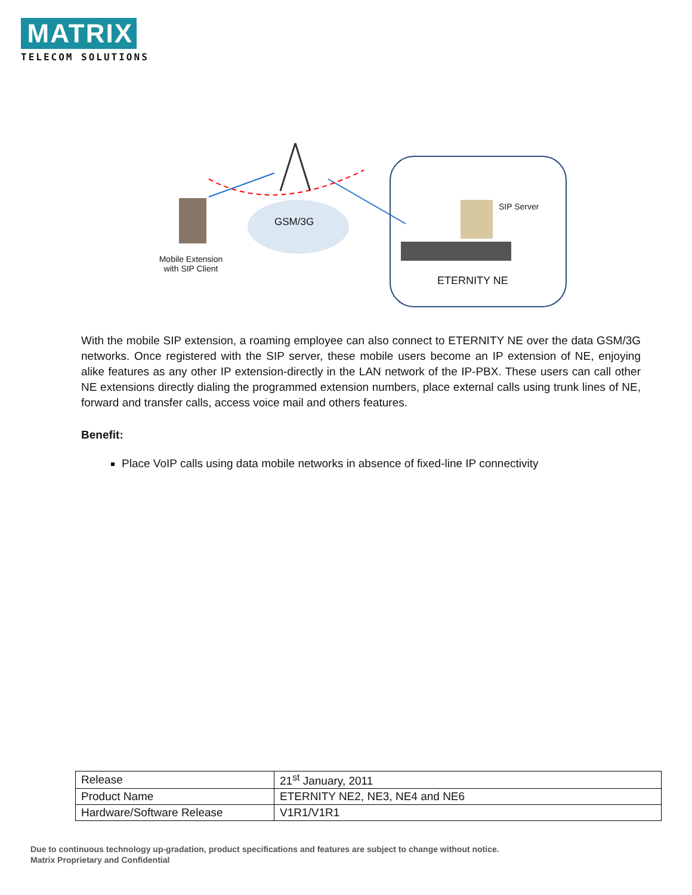MATRIX
TELECOM SOLUTIONS
GSM/3G
SIP Server
Mobile Extension
with SIP Client
ETERNITY NE
With the mobile SIP extension, a roaming employee can also connect to ETERNITY NE over the data GSM/3G networks. Once registered with the SIP server, these mobile users become an IP extension of NE, enjoying alike features as any other IP extension-directly in the LAN network of the IP-PBX. These users can call other NE extensions directly dialing the programmed extension numbers, place external calls using trunk lines of NE, forward and transfer calls, access voice mail and others features.
Benefit:
Place VoIP calls using data mobile networks in absence of fixed-line IP connectivity
| Release | 21<sup>st</sup> January, 2011 |
| Product Name | ETERNITY NE2, NE3, NE4 and NE6 |
| Hardware/Software Release | V1R1/V1R1 |
Due to continuous technology up-gradation, product specifications and features are subject to change without notice.
Matrix Proprietary and Confidential